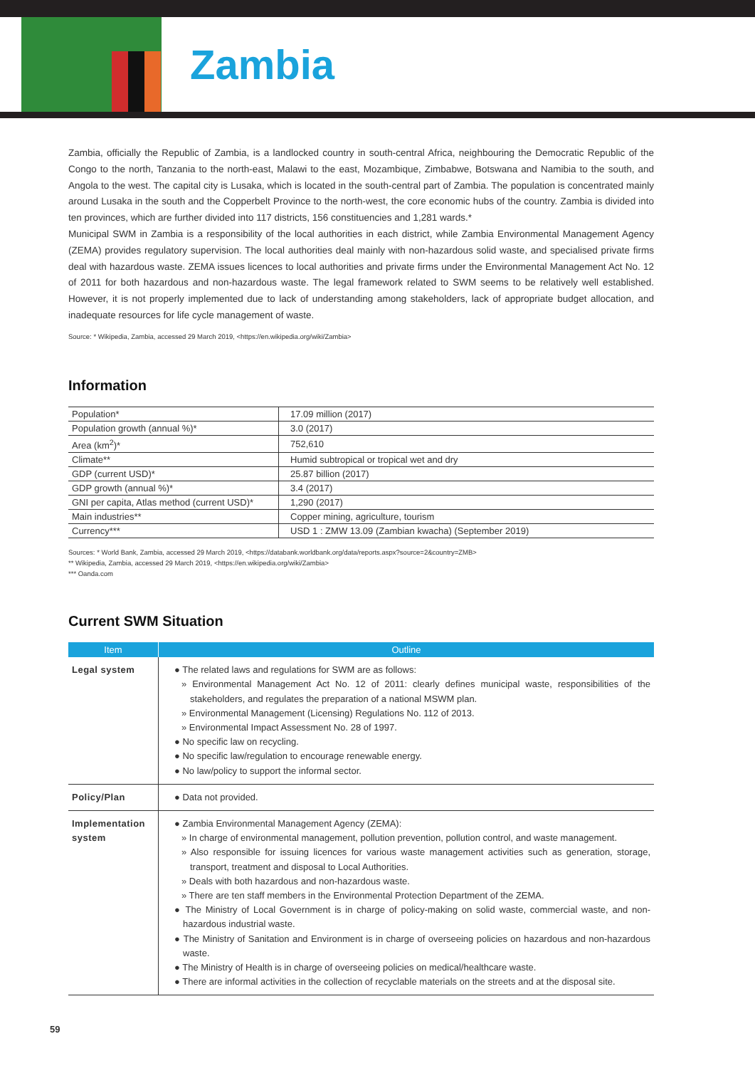Zambia
Zambia, officially the Republic of Zambia, is a landlocked country in south-central Africa, neighbouring the Democratic Republic of the Congo to the north, Tanzania to the north-east, Malawi to the east, Mozambique, Zimbabwe, Botswana and Namibia to the south, and Angola to the west. The capital city is Lusaka, which is located in the south-central part of Zambia. The population is concentrated mainly around Lusaka in the south and the Copperbelt Province to the north-west, the core economic hubs of the country. Zambia is divided into ten provinces, which are further divided into 117 districts, 156 constituencies and 1,281 wards.*
Municipal SWM in Zambia is a responsibility of the local authorities in each district, while Zambia Environmental Management Agency (ZEMA) provides regulatory supervision. The local authorities deal mainly with non-hazardous solid waste, and specialised private firms deal with hazardous waste. ZEMA issues licences to local authorities and private firms under the Environmental Management Act No. 12 of 2011 for both hazardous and non-hazardous waste. The legal framework related to SWM seems to be relatively well established. However, it is not properly implemented due to lack of understanding among stakeholders, lack of appropriate budget allocation, and inadequate resources for life cycle management of waste.
Source: * Wikipedia, Zambia, accessed 29 March 2019, <https://en.wikipedia.org/wiki/Zambia>
Information
| Population* | 17.09 million (2017) |
| Population growth (annual %)* | 3.0 (2017) |
| Area (km<sup>2</sup>)* | 752,610 |
| Climate** | Humid subtropical or tropical wet and dry |
| GDP (current USD)* | 25.87 billion (2017) |
| GDP growth (annual %)* | 3.4 (2017) |
| GNI per capita, Atlas method (current USD)* | 1,290 (2017) |
| Main industries** | Copper mining, agriculture, tourism |
| Currency*** | USD 1 : ZMW 13.09 (Zambian kwacha) (September 2019) |
Sources: * World Bank, Zambia, accessed 29 March 2019, <https://databank.worldbank.org/data/reports.aspx?source=2&country=ZMB>
** Wikipedia, Zambia, accessed 29 March 2019, <https://en.wikipedia.org/wiki/Zambia>
*** Oanda.com
Current SWM Situation
| Item | Outline |
| --- | --- |
| Legal system | ● The related laws and regulations for SWM are as follows: » Environmental Management Act No. 12 of 2011: clearly defines municipal waste, responsibilities of the stakeholders, and regulates the preparation of a national MSWM plan. » Environmental Management (Licensing) Regulations No. 112 of 2013. » Environmental Impact Assessment No. 28 of 1997. ● No specific law on recycling. ● No specific law/regulation to encourage renewable energy. ● No law/policy to support the informal sector. |
| Policy/Plan | ● Data not provided. |
| Implementation system | ● Zambia Environmental Management Agency (ZEMA): » In charge of environmental management, pollution prevention, pollution control, and waste management. » Also responsible for issuing licences for various waste management activities such as generation, storage, transport, treatment and disposal to Local Authorities. » Deals with both hazardous and non-hazardous waste. » There are ten staff members in the Environmental Protection Department of the ZEMA. ● The Ministry of Local Government is in charge of policy-making on solid waste, commercial waste, and non-hazardous industrial waste. ● The Ministry of Sanitation and Environment is in charge of overseeing policies on hazardous and non-hazardous waste. ● The Ministry of Health is in charge of overseeing policies on medical/healthcare waste. ● There are informal activities in the collection of recyclable materials on the streets and at the disposal site. |
59